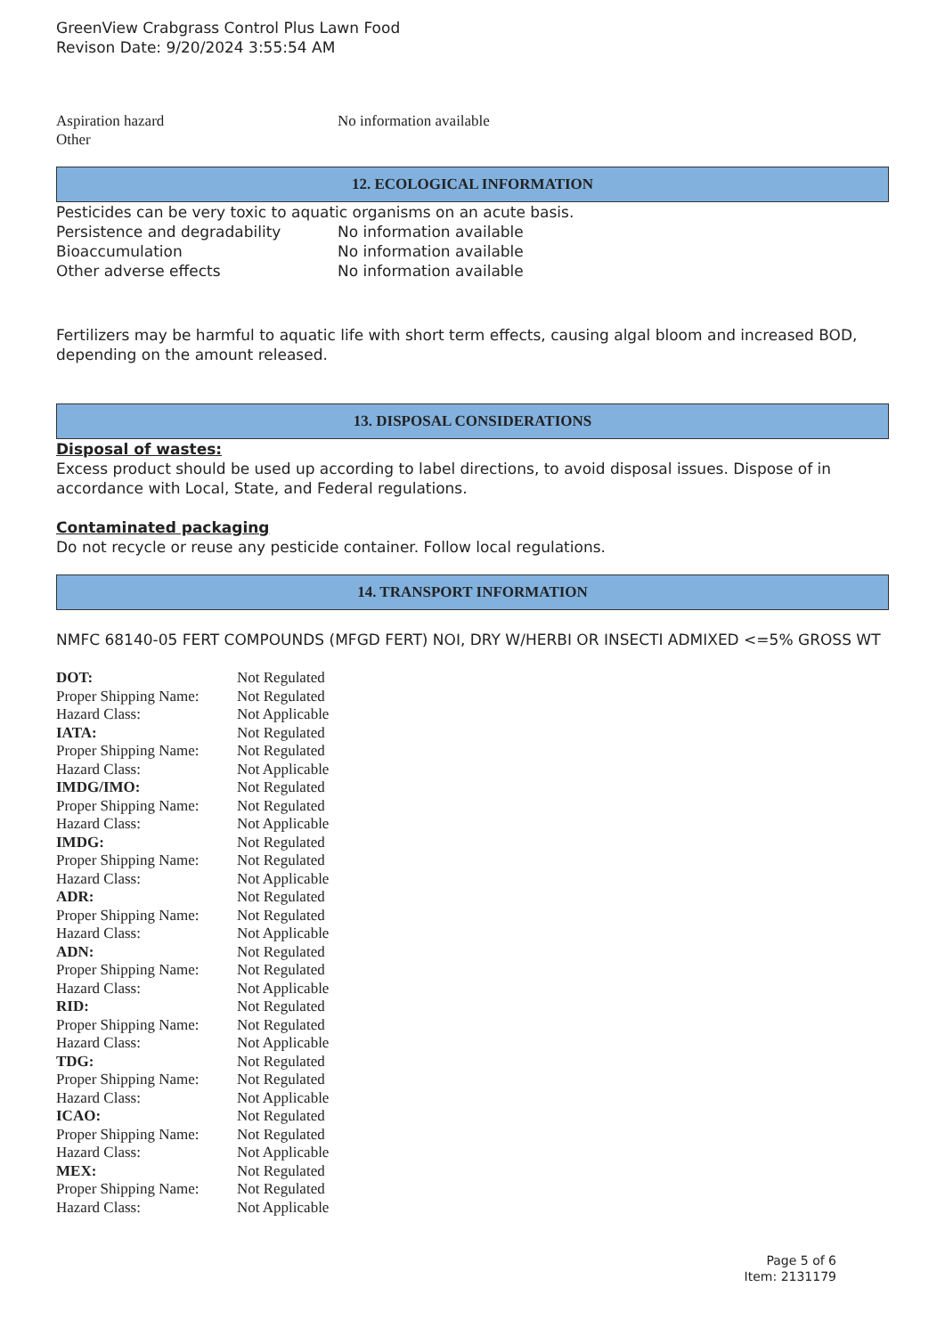GreenView Crabgrass Control Plus Lawn Food
Revison Date: 9/20/2024 3:55:54 AM
| Aspiration hazard | No information available |
| Other | |
12. ECOLOGICAL INFORMATION
Pesticides can be very toxic to aquatic organisms on an acute basis.
| Persistence and degradability | No information available |
| Bioaccumulation | No information available |
| Other adverse effects | No information available |
Fertilizers may be harmful to aquatic life with short term effects, causing algal bloom and increased BOD, depending on the amount released.
13. DISPOSAL CONSIDERATIONS
Disposal of wastes:
Excess product should be used up according to label directions, to avoid disposal issues. Dispose of in accordance with Local, State, and Federal regulations.
Contaminated packaging
Do not recycle or reuse any pesticide container. Follow local regulations.
14. TRANSPORT INFORMATION
NMFC 68140-05 FERT COMPOUNDS (MFGD FERT) NOI, DRY W/HERBI OR INSECTI ADMIXED <=5% GROSS WT
| DOT: | Not Regulated |
| Proper Shipping Name: | Not Regulated |
| Hazard Class: | Not Applicable |
| IATA: | Not Regulated |
| Proper Shipping Name: | Not Regulated |
| Hazard Class: | Not Applicable |
| IMDG/IMO: | Not Regulated |
| Proper Shipping Name: | Not Regulated |
| Hazard Class: | Not Applicable |
| IMDG: | Not Regulated |
| Proper Shipping Name: | Not Regulated |
| Hazard Class: | Not Applicable |
| ADR: | Not Regulated |
| Proper Shipping Name: | Not Regulated |
| Hazard Class: | Not Applicable |
| ADN: | Not Regulated |
| Proper Shipping Name: | Not Regulated |
| Hazard Class: | Not Applicable |
| RID: | Not Regulated |
| Proper Shipping Name: | Not Regulated |
| Hazard Class: | Not Applicable |
| TDG: | Not Regulated |
| Proper Shipping Name: | Not Regulated |
| Hazard Class: | Not Applicable |
| ICAO: | Not Regulated |
| Proper Shipping Name: | Not Regulated |
| Hazard Class: | Not Applicable |
| MEX: | Not Regulated |
| Proper Shipping Name: | Not Regulated |
| Hazard Class: | Not Applicable |
Page 5 of 6
Item: 2131179